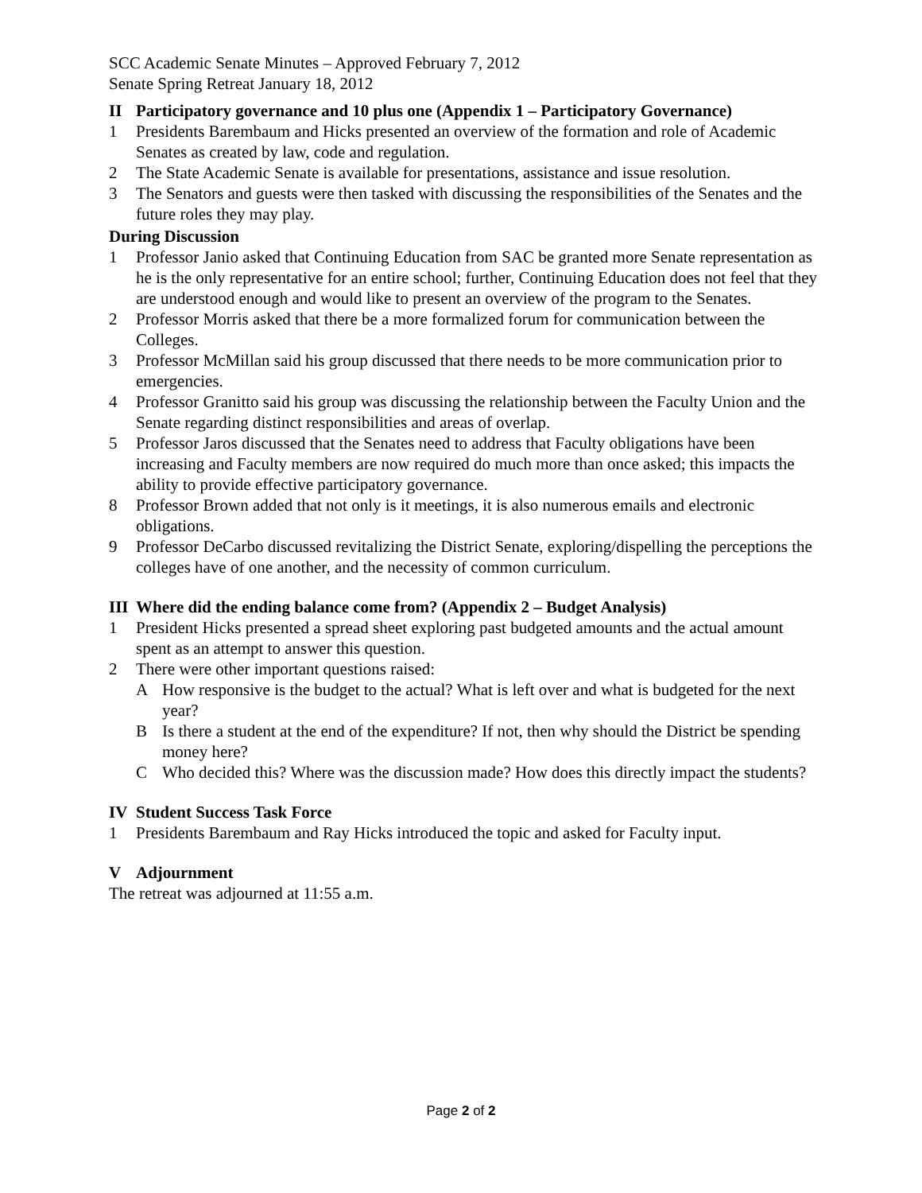SCC Academic Senate Minutes – Approved February 7, 2012
Senate Spring Retreat January 18, 2012
II Participatory governance and 10 plus one (Appendix 1 – Participatory Governance)
1 Presidents Barembaum and Hicks presented an overview of the formation and role of Academic Senates as created by law, code and regulation.
2 The State Academic Senate is available for presentations, assistance and issue resolution.
3 The Senators and guests were then tasked with discussing the responsibilities of the Senates and the future roles they may play.
During Discussion
1 Professor Janio asked that Continuing Education from SAC be granted more Senate representation as he is the only representative for an entire school; further, Continuing Education does not feel that they are understood enough and would like to present an overview of the program to the Senates.
2 Professor Morris asked that there be a more formalized forum for communication between the Colleges.
3 Professor McMillan said his group discussed that there needs to be more communication prior to emergencies.
4 Professor Granitto said his group was discussing the relationship between the Faculty Union and the Senate regarding distinct responsibilities and areas of overlap.
5 Professor Jaros discussed that the Senates need to address that Faculty obligations have been increasing and Faculty members are now required do much more than once asked; this impacts the ability to provide effective participatory governance.
8 Professor Brown added that not only is it meetings, it is also numerous emails and electronic obligations.
9 Professor DeCarbo discussed revitalizing the District Senate, exploring/dispelling the perceptions the colleges have of one another, and the necessity of common curriculum.
III Where did the ending balance come from? (Appendix 2 – Budget Analysis)
1 President Hicks presented a spread sheet exploring past budgeted amounts and the actual amount spent as an attempt to answer this question.
2 There were other important questions raised:
A How responsive is the budget to the actual? What is left over and what is budgeted for the next year?
B Is there a student at the end of the expenditure? If not, then why should the District be spending money here?
C Who decided this? Where was the discussion made? How does this directly impact the students?
IV Student Success Task Force
1 Presidents Barembaum and Ray Hicks introduced the topic and asked for Faculty input.
V Adjournment
The retreat was adjourned at 11:55 a.m.
Page 2 of 2